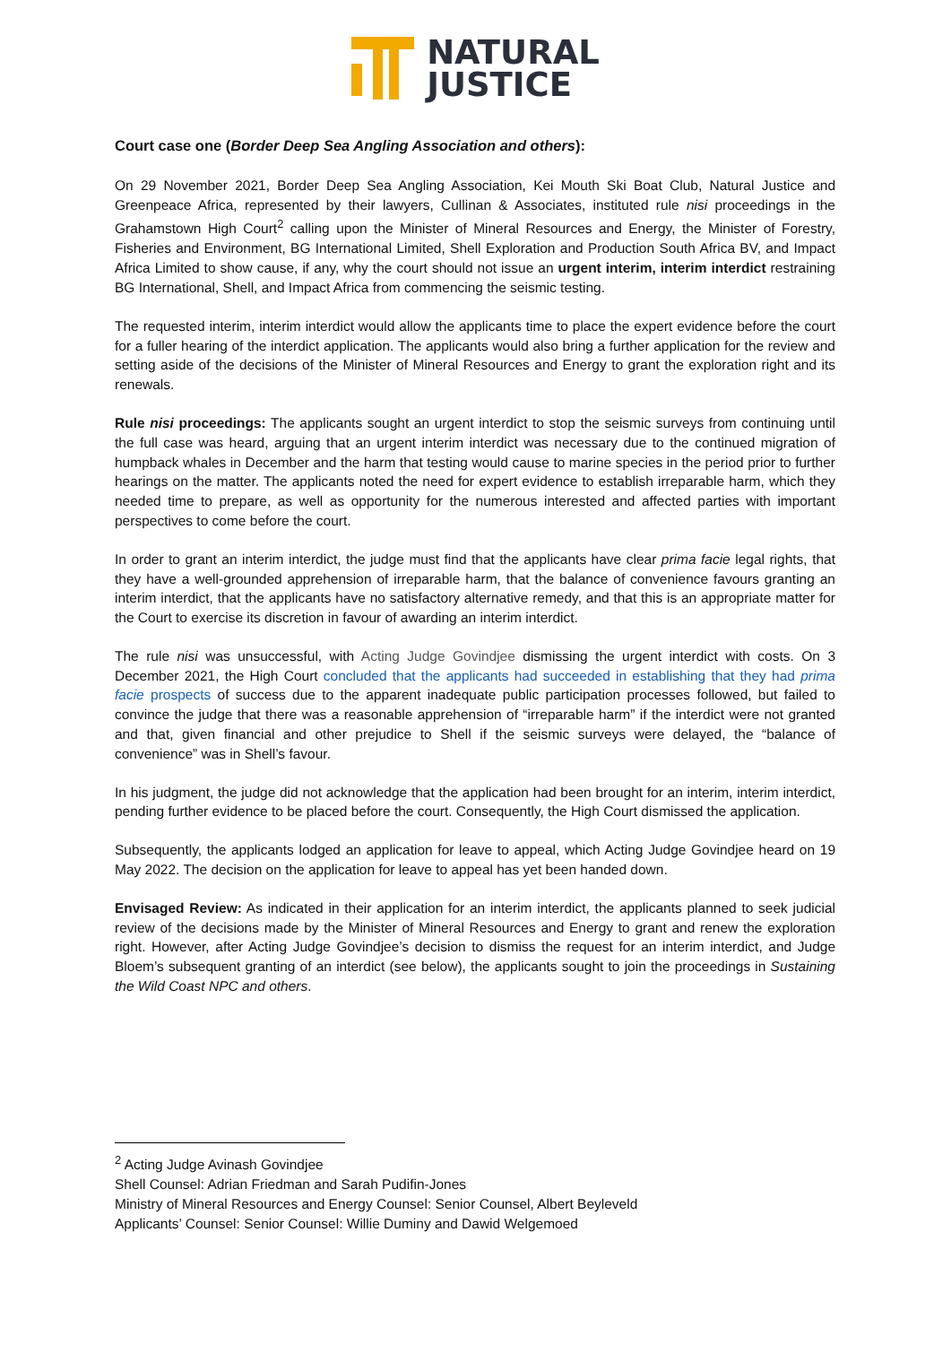NATURAL
JUSTICE
Court case one (Border Deep Sea Angling Association and others):
On 29 November 2021, Border Deep Sea Angling Association, Kei Mouth Ski Boat Club, Natural Justice and Greenpeace Africa, represented by their lawyers, Cullinan & Associates, instituted rule nisi proceedings in the Grahamstown High Court<sup>2</sup> calling upon the Minister of Mineral Resources and Energy, the Minister of Forestry, Fisheries and Environment, BG International Limited, Shell Exploration and Production South Africa BV, and Impact Africa Limited to show cause, if any, why the court should not issue an urgent interim, interim interdict restraining BG International, Shell, and Impact Africa from commencing the seismic testing.
The requested interim, interim interdict would allow the applicants time to place the expert evidence before the court for a fuller hearing of the interdict application. The applicants would also bring a further application for the review and setting aside of the decisions of the Minister of Mineral Resources and Energy to grant the exploration right and its renewals.
Rule nisi proceedings: The applicants sought an urgent interdict to stop the seismic surveys from continuing until the full case was heard, arguing that an urgent interim interdict was necessary due to the continued migration of humpback whales in December and the harm that testing would cause to marine species in the period prior to further hearings on the matter. The applicants noted the need for expert evidence to establish irreparable harm, which they needed time to prepare, as well as opportunity for the numerous interested and affected parties with important perspectives to come before the court.
In order to grant an interim interdict, the judge must find that the applicants have clear prima facie legal rights, that they have a well-grounded apprehension of irreparable harm, that the balance of convenience favours granting an interim interdict, that the applicants have no satisfactory alternative remedy, and that this is an appropriate matter for the Court to exercise its discretion in favour of awarding an interim interdict.
The rule nisi was unsuccessful, with Acting Judge Govindjee dismissing the urgent interdict with costs. On 3 December 2021, the High Court concluded that the applicants had succeeded in establishing that they had prima facie prospects of success due to the apparent inadequate public participation processes followed, but failed to convince the judge that there was a reasonable apprehension of “irreparable harm” if the interdict were not granted and that, given financial and other prejudice to Shell if the seismic surveys were delayed, the “balance of convenience” was in Shell’s favour.
In his judgment, the judge did not acknowledge that the application had been brought for an interim, interim interdict, pending further evidence to be placed before the court. Consequently, the High Court dismissed the application.
Subsequently, the applicants lodged an application for leave to appeal, which Acting Judge Govindjee heard on 19 May 2022. The decision on the application for leave to appeal has yet been handed down.
Envisaged Review: As indicated in their application for an interim interdict, the applicants planned to seek judicial review of the decisions made by the Minister of Mineral Resources and Energy to grant and renew the exploration right. However, after Acting Judge Govindjee’s decision to dismiss the request for an interim interdict, and Judge Bloem’s subsequent granting of an interdict (see below), the applicants sought to join the proceedings in Sustaining the Wild Coast NPC and others.
<sup>2</sup> Acting Judge Avinash Govindjee
Shell Counsel: Adrian Friedman and Sarah Pudifin-Jones
Ministry of Mineral Resources and Energy Counsel: Senior Counsel, Albert Beyleveld
Applicants’ Counsel: Senior Counsel: Willie Duminy and Dawid Welgemoed